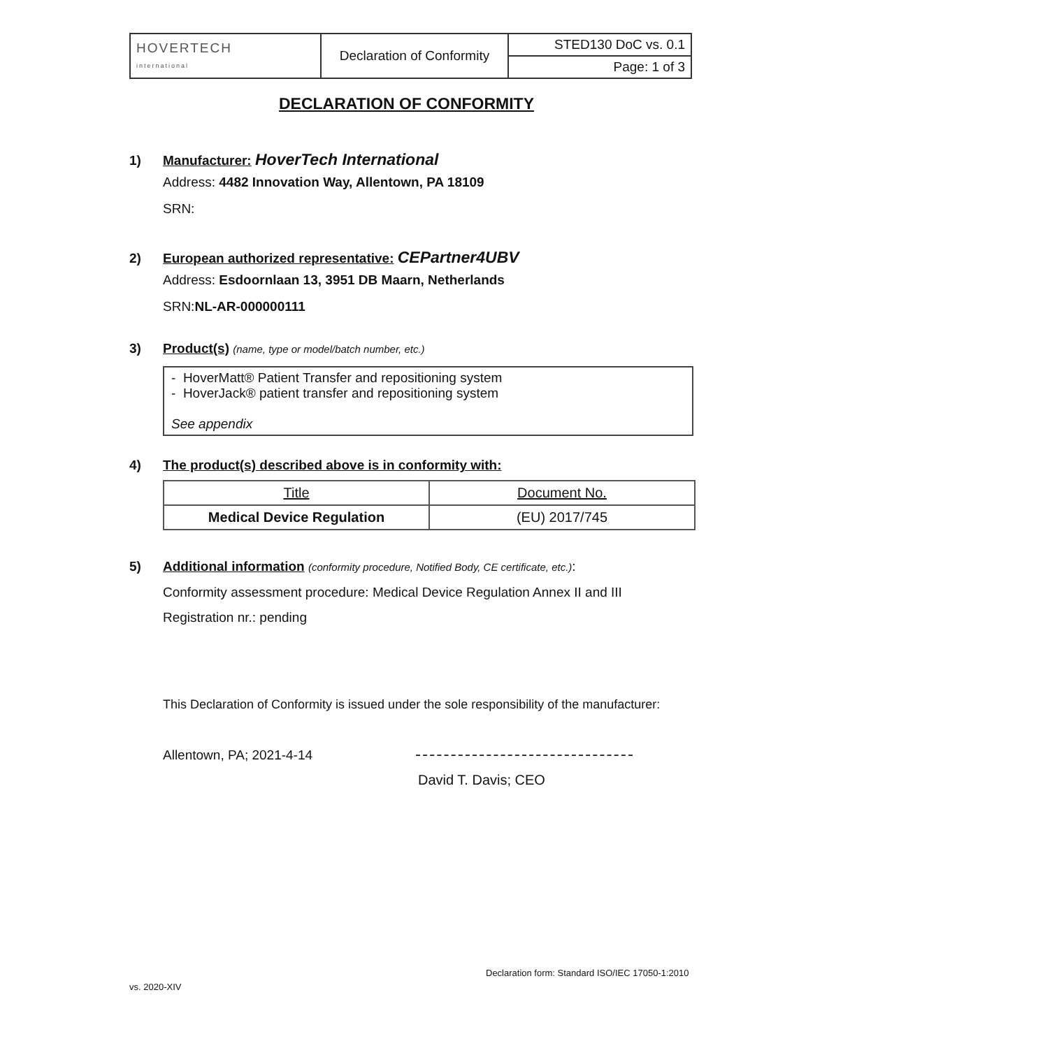| HOVERTECH international | Declaration of Conformity | STED130 DoC vs. 0.1 |
| | | Page: 1 of 3 |
DECLARATION OF CONFORMITY
1) Manufacturer: HoverTech International
Address: 4482 Innovation Way, Allentown, PA 18109
SRN:
2) European authorized representative: CEPartner4UBV
Address: Esdoornlaan 13, 3951 DB Maarn, Netherlands
SRN:NL-AR-000000111
3) Product(s) (name, type or model/batch number, etc.)
- HoverMatt® Patient Transfer and repositioning system
- HoverJack® patient transfer and repositioning system
See appendix
4) The product(s) described above is in conformity with:
| Title | Document No. |
| Medical Device Regulation | (EU) 2017/745 |
5) Additional information (conformity procedure, Notified Body, CE certificate, etc.):
Conformity assessment procedure: Medical Device Regulation Annex II and III
Registration nr.: pending
This Declaration of Conformity is issued under the sole responsibility of the manufacturer:
Allentown, PA; 2021-4-14
David T. Davis; CEO
Declaration form: Standard ISO/IEC 17050-1:2010
vs. 2020-XIV